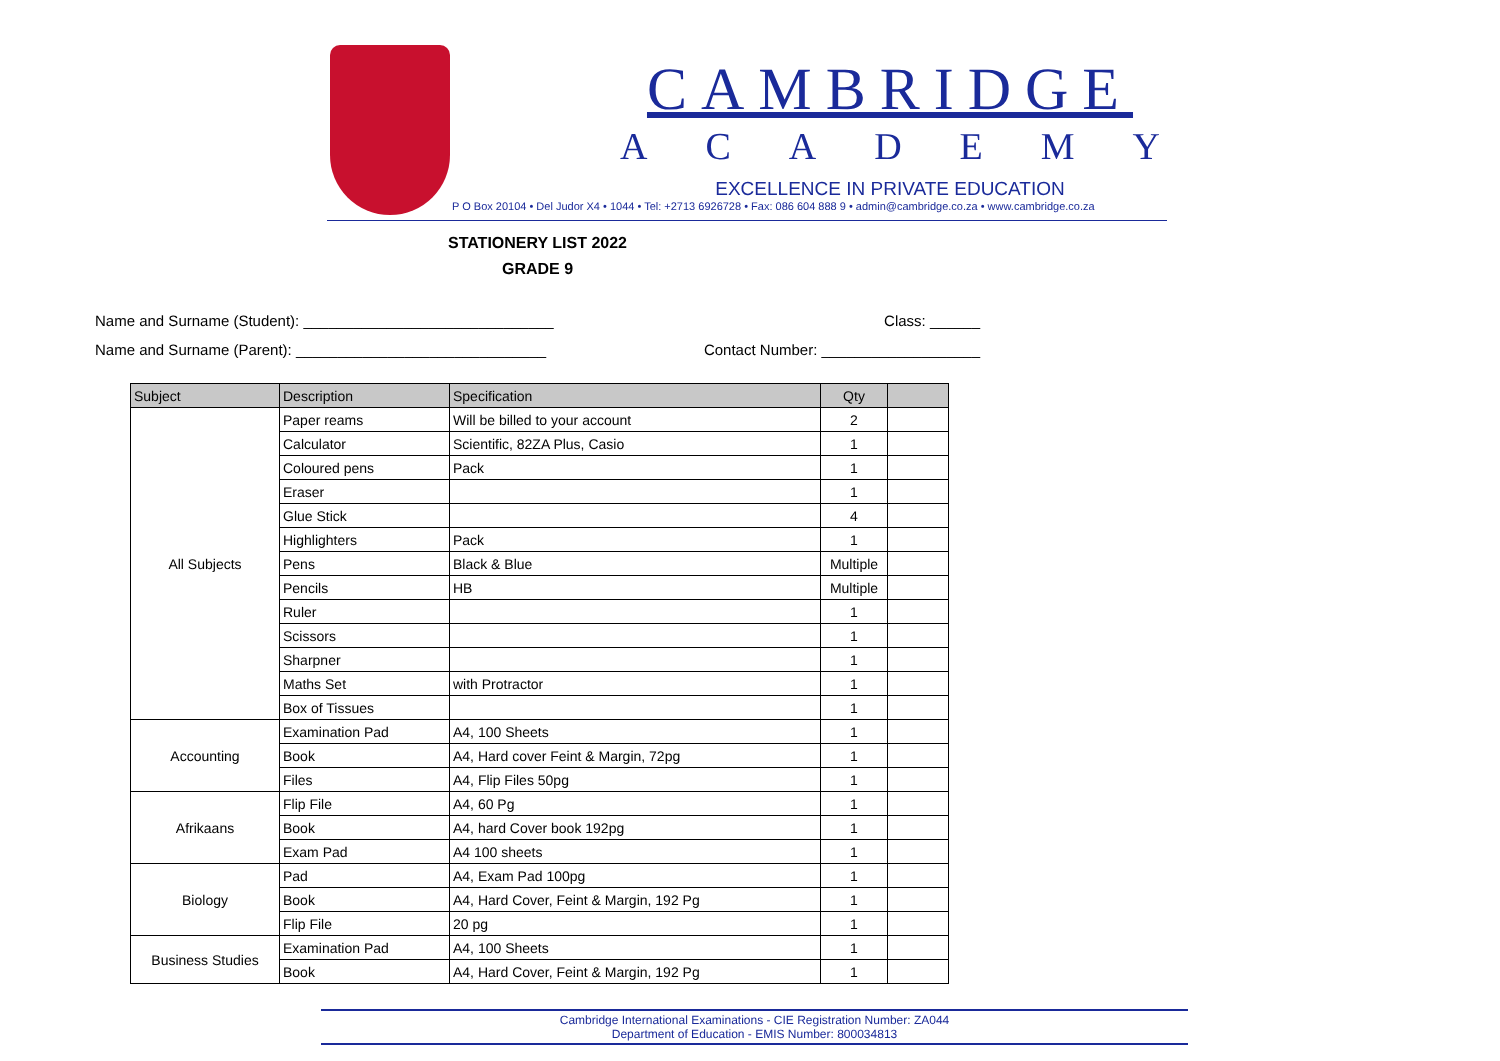CAMBRIDGE
ACADEMY
EXCELLENCE IN PRIVATE EDUCATION
P O Box 20104 • Del Judor X4 • 1044 • Tel: +2713 6926728 • Fax: 086 604 888 9 • admin@cambridge.co.za • www.cambridge.co.za
STATIONERY LIST 2022
GRADE 9
Name and Surname (Student): ______________________________ Class: ______
Name and Surname (Parent): ______________________________ Contact Number: ___________________
| Subject | Description | Specification | Qty | |
| --- | --- | --- | --- | --- |
| All Subjects | Paper reams | Will be billed to your account | 2 | |
| | Calculator | Scientific, 82ZA Plus, Casio | 1 | |
| | Coloured pens | Pack | 1 | |
| | Eraser | | 1 | |
| | Glue Stick | | 4 | |
| | Highlighters | Pack | 1 | |
| | Pens | Black & Blue | Multiple | |
| | Pencils | HB | Multiple | |
| | Ruler | | 1 | |
| | Scissors | | 1 | |
| | Sharpner | | 1 | |
| | Maths Set | with Protractor | 1 | |
| | Box of Tissues | | 1 | |
| Accounting | Examination Pad | A4, 100 Sheets | 1 | |
| | Book | A4, Hard cover Feint & Margin, 72pg | 1 | |
| | Files | A4, Flip Files 50pg | 1 | |
| Afrikaans | Flip File | A4, 60 Pg | 1 | |
| | Book | A4, hard Cover book 192pg | 1 | |
| | Exam Pad | A4 100 sheets | 1 | |
| Biology | Pad | A4, Exam Pad 100pg | 1 | |
| | Book | A4, Hard Cover, Feint & Margin, 192 Pg | 1 | |
| | Flip File | 20 pg | 1 | |
| Business Studies | Examination Pad | A4, 100 Sheets | 1 | |
| | Book | A4, Hard Cover, Feint & Margin, 192 Pg | 1 | |
Cambridge International Examinations - CIE Registration Number: ZA044
Department of Education - EMIS Number: 800034813